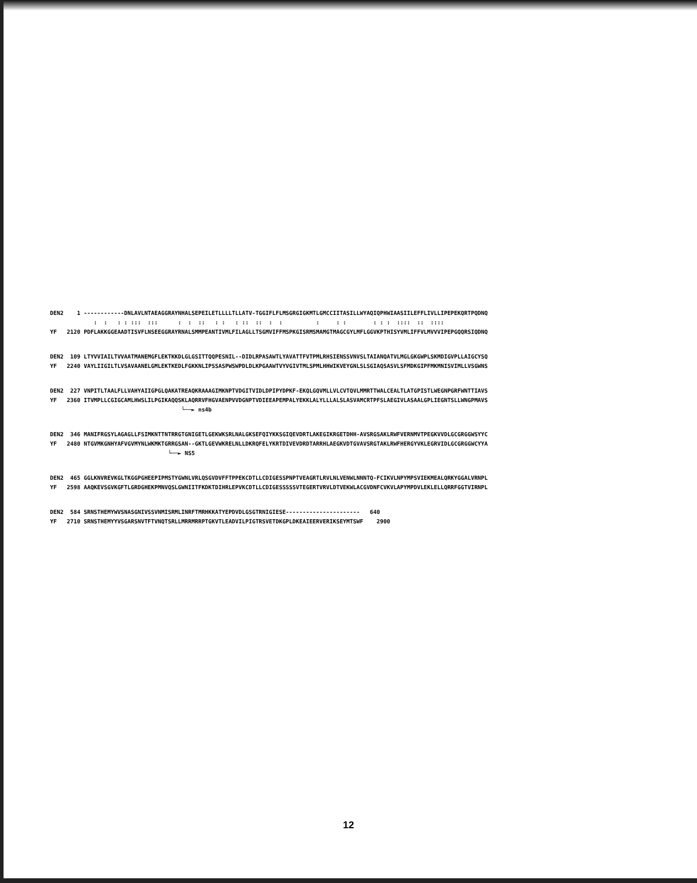DEN2 1 ------------DNLAVLNTAEAGGRAYNHALSEPEILETLLLLTLLATV-TGGIFLFLMSGRGIGKMTLGMCCIITASILLWYAQIQPHWIAASIILEFFLIVLLIPEPEKQRTPQDNQ : : : : ::: ::: : : :: : : : :: :: : : : : : : : : :::: :: :::: YF 2120 PDFLAKKGGEAADTISVFLNSEEGGRAYRNALSMMPEANTIVMLFILAGLLTSGMVIFFMSPKGISRMSMAMGTMAGCGYLMFLGGVKPTHISYVMLIFFVLMVVVIPEPGQQRSIQDNQ
DEN2 109 LTYVVIAILTVVAATMANEMGFLEKTKKDLGLGSITTQQPESNIL--DIDLRPASAWTLYAVATTFVTPMLRHSIENSSVNVSLTAIANQATVLMGLGKGWPLSKMDIGVPLLAIGCYSQ YF 2240 VAYLIIGILTLVSAVAANELGMLEKTKEDLFGKKNLIPSSASPWSWPDLDLKPGAAWTVYVGIVTMLSPMLHHWIKVEYGNLSLSGIAQSASVLSFMDKGIPFMKMNISVIMLLVSGWNS
DEN2 227 VNPITLTAALFLLVAHYAIIGPGLQAKATREAQKRAAAGIMKNPTVDGITVIDLDPIPYDPKF-EKQLGQVMLLVLCVTQVLMMRTTWALCEALTLATGPISTLWEGNPGRFWNTTIAVS YF 2360 ITVMPLLCGIGCAMLHWSLILPGIKAQQSKLAQRRVFHGVAENPVVDGNPTVDIEEAPEMPALYEKKLALYLLLALSLASVAMCRTPFSLAEGIVLASAALGPLIEGNTSLLWNGPMAVS └──► ns4b
DEN2 346 MANIFRGSYLAGAGLLFSIMKNTTNTRRGTGNIGETLGEKWKSRLNALGKSEFQIYKKSGIQEVDRTLAKEGIKRGETDHH-AVSRGSAKLRWFVERNMVTPEGKVVDLGCGRGGWSYYC YF 2480 NTGVMKGNHYAFVGVMYNLWKMKTGRRGSAN--GKTLGEVWKRELNLLDKRQFELYKRTDIVEVDRDTARRHLAEGKVDTGVAVSRGTAKLRWFHERGYVKLEGRVIDLGCGRGGWCYYA └──► NS5
DEN2 465 GGLKNVREVKGLTKGGPGHEEPIPMSTYGWNLVRLQSGVDVFFTPPEKCDTLLCDIGESSPNPTVEAGRTLRVLNLVENWLNNNTQ-FCIKVLNPYMPSVIEKMEALQRKYGGALVRNPL YF 2598 AAQKEVSGVKGFTLGRDGHEKPMNVQSLGWNIITFKDKTDIHRLEPVKCDTLLCDIGESSSSSVTEGERTVRVLDTVEKWLACGVDNFCVKVLAPYMPDVLEKLELLQRRFGGTVIRNPL
DEN2 584 SRNSTHEMYWVSNASGNIVSSVNMISRMLINRFTMRHKKATYEPDVDLGSGTRNIGIESE---------------------- 640 YF 2710 SRNSTHEMYYVSGARSNVTFTVNQTSRLLMRRMRRPTGKVTLEADVILPIGTRSVETDKGPLDKEAIEERVERIKSEYMTSWF 2900
12